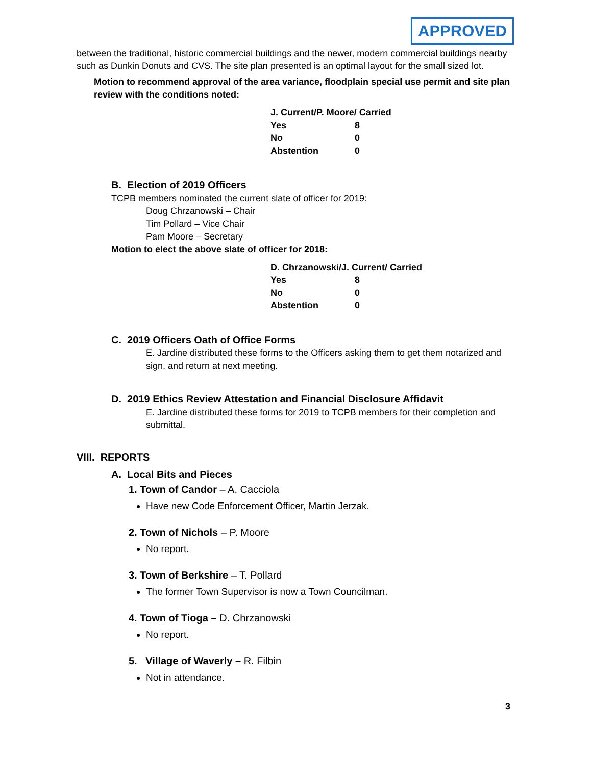APPROVED
between the traditional, historic commercial buildings and the newer, modern commercial buildings nearby such as Dunkin Donuts and CVS. The site plan presented is an optimal layout for the small sized lot.
Motion to recommend approval of the area variance, floodplain special use permit and site plan review with the conditions noted:
| J. Current/P. Moore/ Carried | |
| Yes | 8 |
| No | 0 |
| Abstention | 0 |
B. Election of 2019 Officers
TCPB members nominated the current slate of officer for 2019:
Doug Chrzanowski – Chair
Tim Pollard – Vice Chair
Pam Moore – Secretary
Motion to elect the above slate of officer for 2018:
| D. Chrzanowski/J. Current/ Carried | |
| Yes | 8 |
| No | 0 |
| Abstention | 0 |
C. 2019 Officers Oath of Office Forms
E. Jardine distributed these forms to the Officers asking them to get them notarized and sign, and return at next meeting.
D. 2019 Ethics Review Attestation and Financial Disclosure Affidavit
E. Jardine distributed these forms for 2019 to TCPB members for their completion and submittal.
VIII. REPORTS
A. Local Bits and Pieces
1. Town of Candor – A. Cacciola
Have new Code Enforcement Officer, Martin Jerzak.
2. Town of Nichols – P. Moore
No report.
3. Town of Berkshire – T. Pollard
The former Town Supervisor is now a Town Councilman.
4. Town of Tioga – D. Chrzanowski
No report.
5. Village of Waverly – R. Filbin
Not in attendance.
3